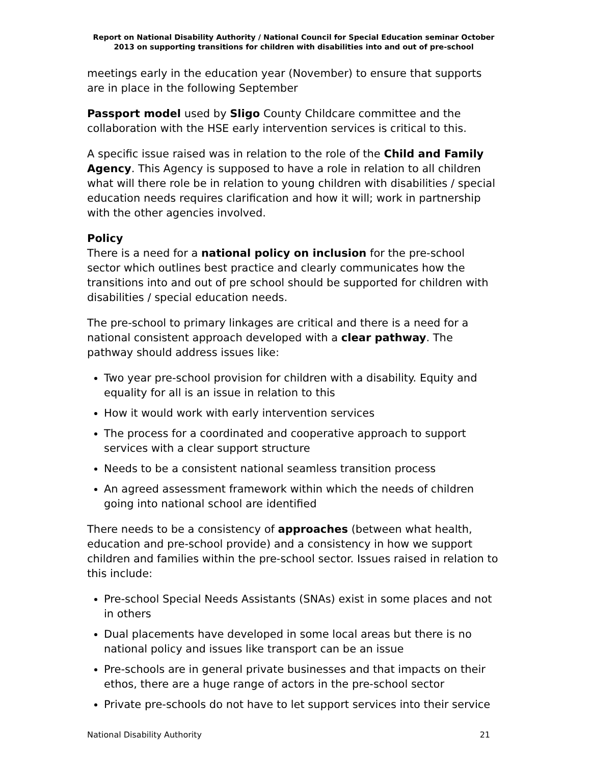Report on National Disability Authority / National Council for Special Education seminar October 2013 on supporting transitions for children with disabilities into and out of pre-school
meetings early in the education year (November) to ensure that supports are in place in the following September
Passport model used by Sligo County Childcare committee and the collaboration with the HSE early intervention services is critical to this.
A specific issue raised was in relation to the role of the Child and Family Agency. This Agency is supposed to have a role in relation to all children what will there role be in relation to young children with disabilities / special education needs requires clarification and how it will; work in partnership with the other agencies involved.
Policy
There is a need for a national policy on inclusion for the pre-school sector which outlines best practice and clearly communicates how the transitions into and out of pre school should be supported for children with disabilities / special education needs.
The pre-school to primary linkages are critical and there is a need for a national consistent approach developed with a clear pathway. The pathway should address issues like:
Two year pre-school provision for children with a disability. Equity and equality for all is an issue in relation to this
How it would work with early intervention services
The process for a coordinated and cooperative approach to support services with a clear support structure
Needs to be a consistent national seamless transition process
An agreed assessment framework within which the needs of children going into national school are identified
There needs to be a consistency of approaches (between what health, education and pre-school provide) and a consistency in how we support children and families within the pre-school sector. Issues raised in relation to this include:
Pre-school Special Needs Assistants (SNAs) exist in some places and not in others
Dual placements have developed in some local areas but there is no national policy and issues like transport can be an issue
Pre-schools are in general private businesses and that impacts on their ethos, there are a huge range of actors in the pre-school sector
Private pre-schools do not have to let support services into their service
National Disability Authority 21